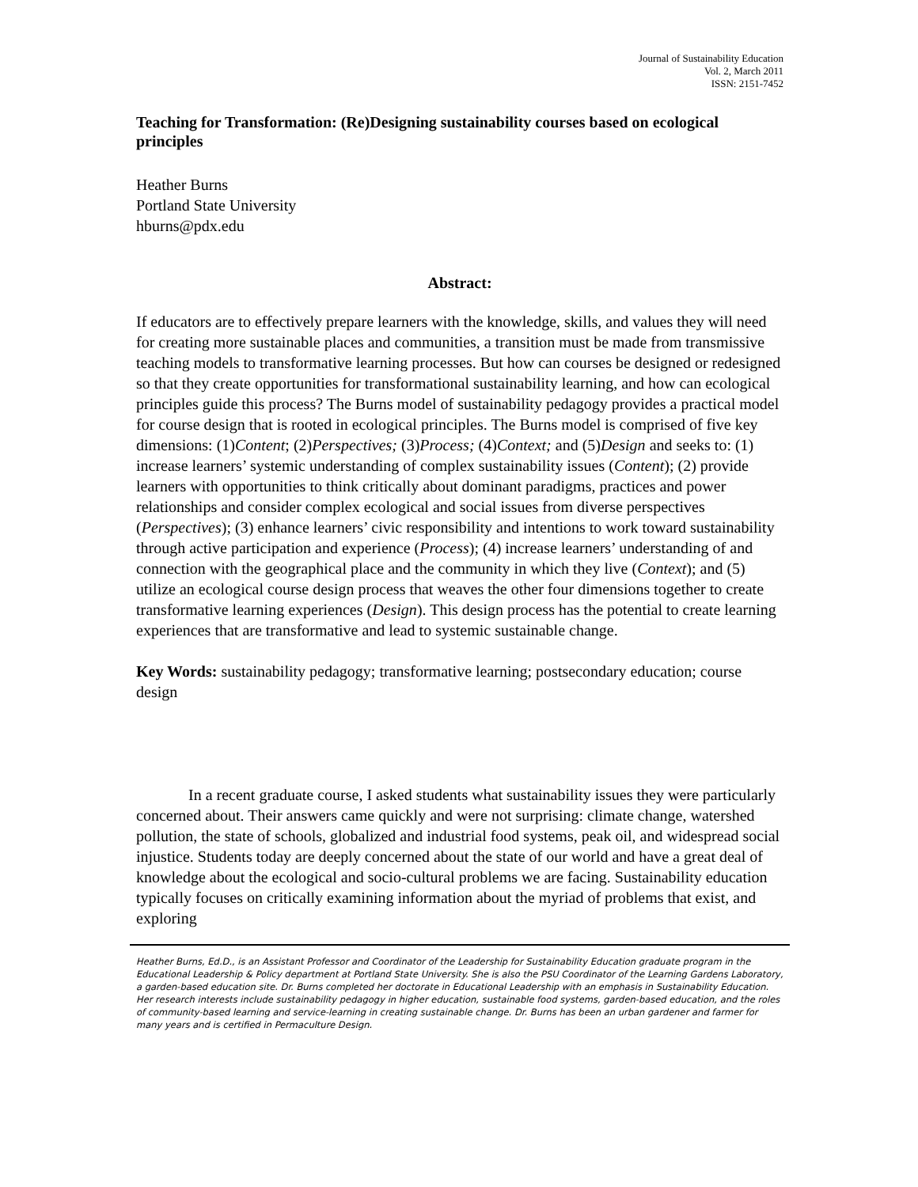Journal of Sustainability Education
Vol. 2, March 2011
ISSN: 2151-7452
Teaching for Transformation: (Re)Designing sustainability courses based on ecological principles
Heather Burns
Portland State University
hburns@pdx.edu
Abstract:
If educators are to effectively prepare learners with the knowledge, skills, and values they will need for creating more sustainable places and communities, a transition must be made from transmissive teaching models to transformative learning processes. But how can courses be designed or redesigned so that they create opportunities for transformational sustainability learning, and how can ecological principles guide this process? The Burns model of sustainability pedagogy provides a practical model for course design that is rooted in ecological principles. The Burns model is comprised of five key dimensions: (1)Content; (2)Perspectives; (3)Process; (4)Context; and (5)Design and seeks to: (1) increase learners’ systemic understanding of complex sustainability issues (Content); (2) provide learners with opportunities to think critically about dominant paradigms, practices and power relationships and consider complex ecological and social issues from diverse perspectives (Perspectives); (3) enhance learners’ civic responsibility and intentions to work toward sustainability through active participation and experience (Process); (4) increase learners’ understanding of and connection with the geographical place and the community in which they live (Context); and (5) utilize an ecological course design process that weaves the other four dimensions together to create transformative learning experiences (Design). This design process has the potential to create learning experiences that are transformative and lead to systemic sustainable change.
Key Words: sustainability pedagogy; transformative learning; postsecondary education; course design
In a recent graduate course, I asked students what sustainability issues they were particularly concerned about. Their answers came quickly and were not surprising: climate change, watershed pollution, the state of schools, globalized and industrial food systems, peak oil, and widespread social injustice. Students today are deeply concerned about the state of our world and have a great deal of knowledge about the ecological and socio-cultural problems we are facing. Sustainability education typically focuses on critically examining information about the myriad of problems that exist, and exploring
Heather Burns, Ed.D., is an Assistant Professor and Coordinator of the Leadership for Sustainability Education graduate program in the Educational Leadership & Policy department at Portland State University. She is also the PSU Coordinator of the Learning Gardens Laboratory, a garden-based education site. Dr. Burns completed her doctorate in Educational Leadership with an emphasis in Sustainability Education. Her research interests include sustainability pedagogy in higher education, sustainable food systems, garden-based education, and the roles of community-based learning and service-learning in creating sustainable change. Dr. Burns has been an urban gardener and farmer for many years and is certified in Permaculture Design.